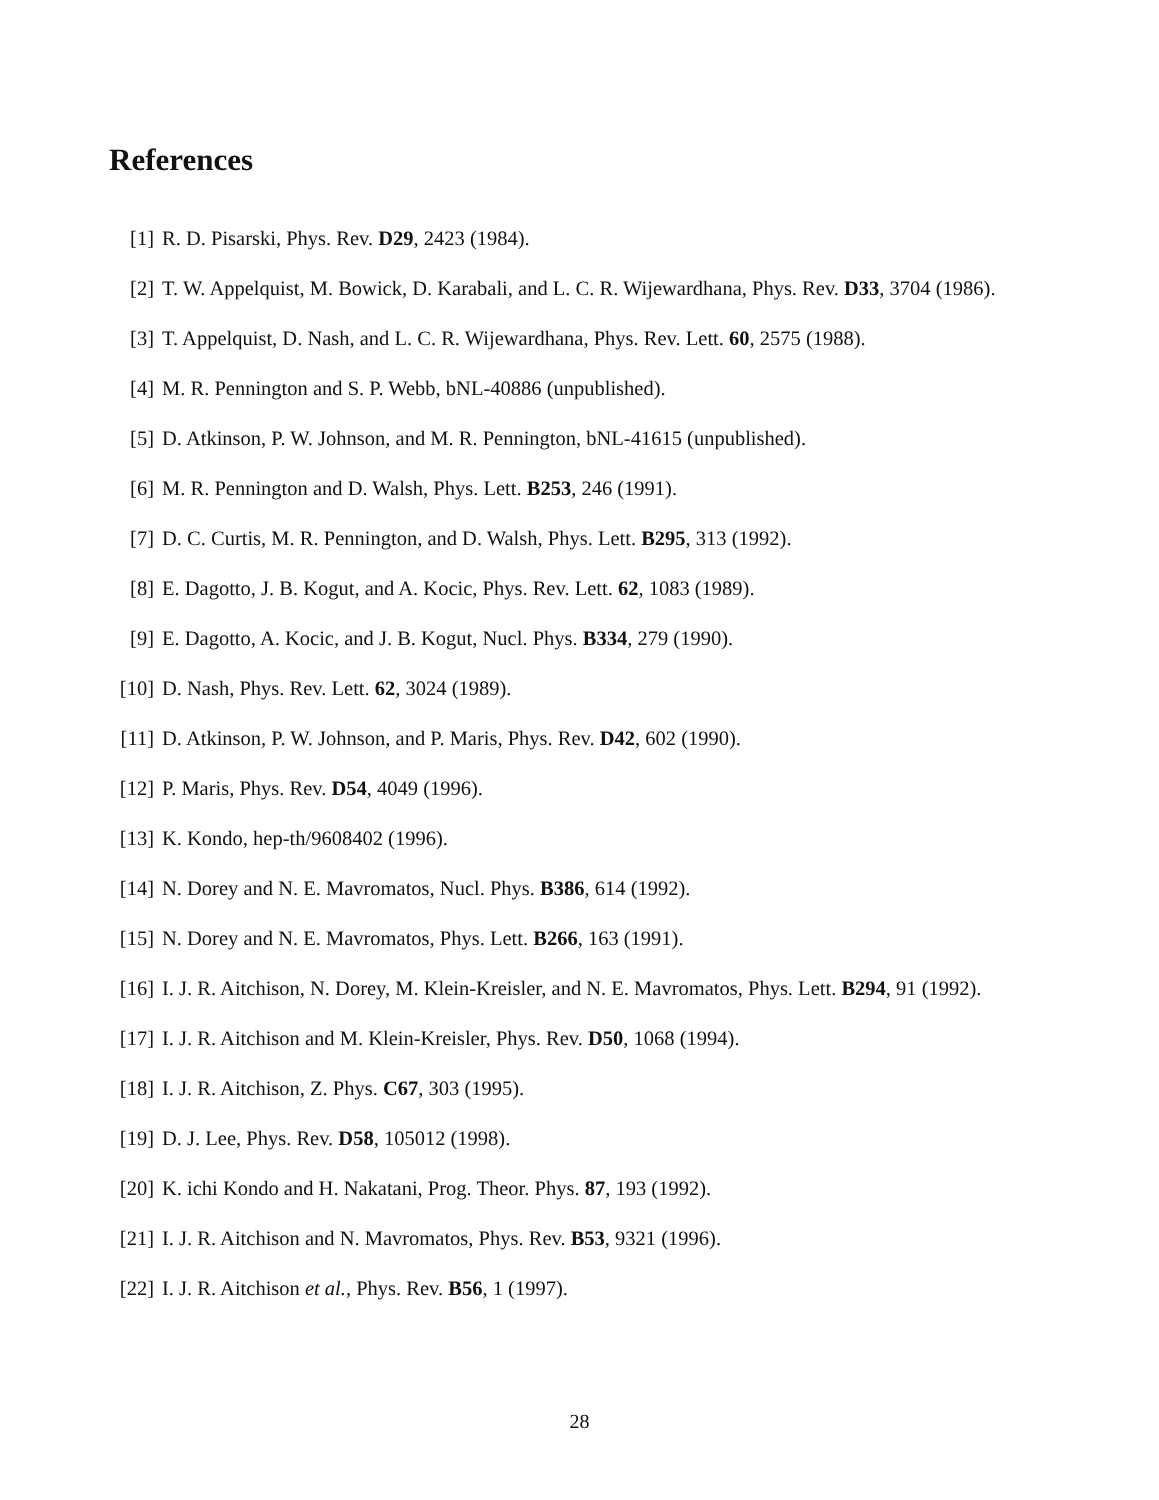References
[1] R. D. Pisarski, Phys. Rev. D29, 2423 (1984).
[2] T. W. Appelquist, M. Bowick, D. Karabali, and L. C. R. Wijewardhana, Phys. Rev. D33, 3704 (1986).
[3] T. Appelquist, D. Nash, and L. C. R. Wijewardhana, Phys. Rev. Lett. 60, 2575 (1988).
[4] M. R. Pennington and S. P. Webb, bNL-40886 (unpublished).
[5] D. Atkinson, P. W. Johnson, and M. R. Pennington, bNL-41615 (unpublished).
[6] M. R. Pennington and D. Walsh, Phys. Lett. B253, 246 (1991).
[7] D. C. Curtis, M. R. Pennington, and D. Walsh, Phys. Lett. B295, 313 (1992).
[8] E. Dagotto, J. B. Kogut, and A. Kocic, Phys. Rev. Lett. 62, 1083 (1989).
[9] E. Dagotto, A. Kocic, and J. B. Kogut, Nucl. Phys. B334, 279 (1990).
[10] D. Nash, Phys. Rev. Lett. 62, 3024 (1989).
[11] D. Atkinson, P. W. Johnson, and P. Maris, Phys. Rev. D42, 602 (1990).
[12] P. Maris, Phys. Rev. D54, 4049 (1996).
[13] K. Kondo, hep-th/9608402 (1996).
[14] N. Dorey and N. E. Mavromatos, Nucl. Phys. B386, 614 (1992).
[15] N. Dorey and N. E. Mavromatos, Phys. Lett. B266, 163 (1991).
[16] I. J. R. Aitchison, N. Dorey, M. Klein-Kreisler, and N. E. Mavromatos, Phys. Lett. B294, 91 (1992).
[17] I. J. R. Aitchison and M. Klein-Kreisler, Phys. Rev. D50, 1068 (1994).
[18] I. J. R. Aitchison, Z. Phys. C67, 303 (1995).
[19] D. J. Lee, Phys. Rev. D58, 105012 (1998).
[20] K. ichi Kondo and H. Nakatani, Prog. Theor. Phys. 87, 193 (1992).
[21] I. J. R. Aitchison and N. Mavromatos, Phys. Rev. B53, 9321 (1996).
[22] I. J. R. Aitchison et al., Phys. Rev. B56, 1 (1997).
28